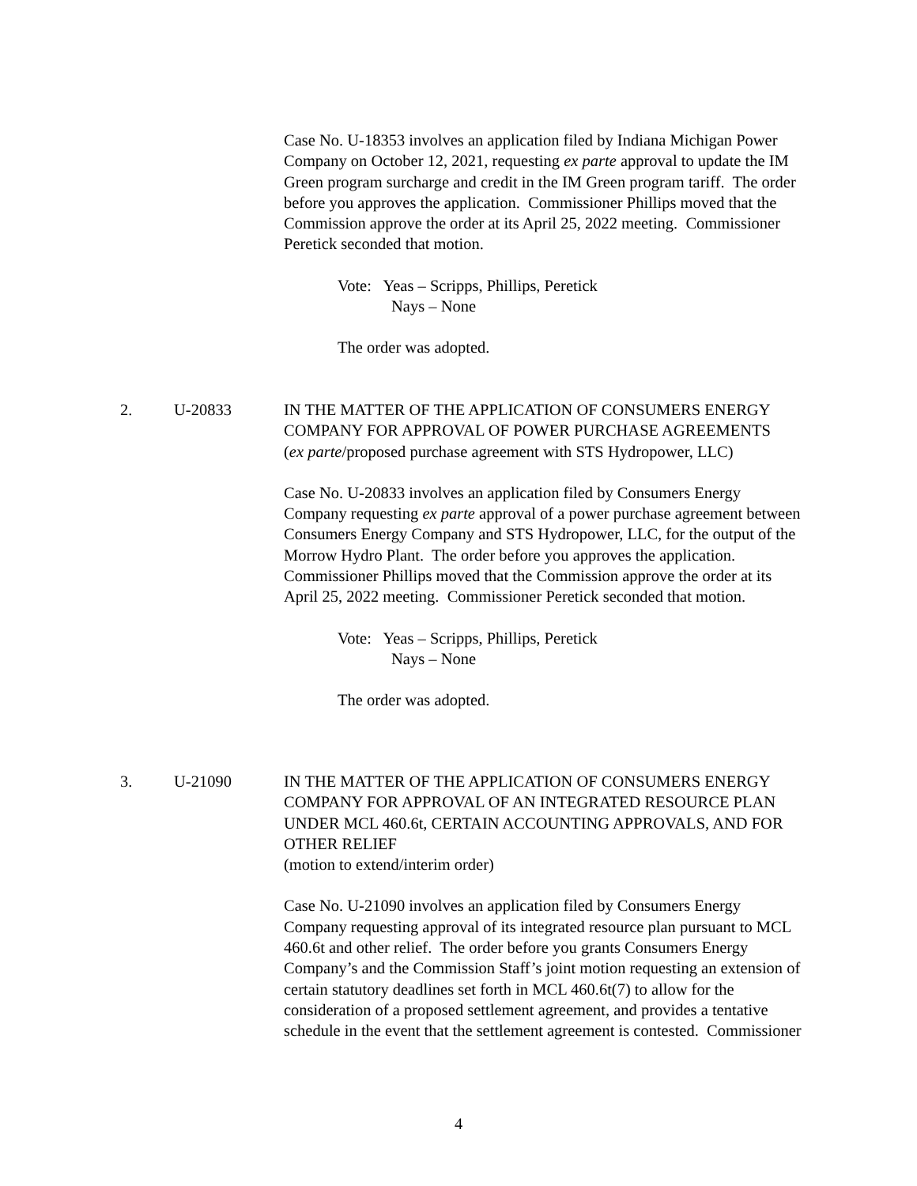Case No. U-18353 involves an application filed by Indiana Michigan Power Company on October 12, 2021, requesting ex parte approval to update the IM Green program surcharge and credit in the IM Green program tariff. The order before you approves the application. Commissioner Phillips moved that the Commission approve the order at its April 25, 2022 meeting. Commissioner Peretick seconded that motion.
Vote: Yeas – Scripps, Phillips, Peretick
Nays – None
The order was adopted.
2. U-20833 IN THE MATTER OF THE APPLICATION OF CONSUMERS ENERGY COMPANY FOR APPROVAL OF POWER PURCHASE AGREEMENTS
(ex parte/proposed purchase agreement with STS Hydropower, LLC)
Case No. U-20833 involves an application filed by Consumers Energy Company requesting ex parte approval of a power purchase agreement between Consumers Energy Company and STS Hydropower, LLC, for the output of the Morrow Hydro Plant. The order before you approves the application. Commissioner Phillips moved that the Commission approve the order at its April 25, 2022 meeting. Commissioner Peretick seconded that motion.
Vote: Yeas – Scripps, Phillips, Peretick
Nays – None
The order was adopted.
3. U-21090 IN THE MATTER OF THE APPLICATION OF CONSUMERS ENERGY COMPANY FOR APPROVAL OF AN INTEGRATED RESOURCE PLAN UNDER MCL 460.6t, CERTAIN ACCOUNTING APPROVALS, AND FOR OTHER RELIEF
(motion to extend/interim order)
Case No. U-21090 involves an application filed by Consumers Energy Company requesting approval of its integrated resource plan pursuant to MCL 460.6t and other relief. The order before you grants Consumers Energy Company’s and the Commission Staff’s joint motion requesting an extension of certain statutory deadlines set forth in MCL 460.6t(7) to allow for the consideration of a proposed settlement agreement, and provides a tentative schedule in the event that the settlement agreement is contested. Commissioner
4